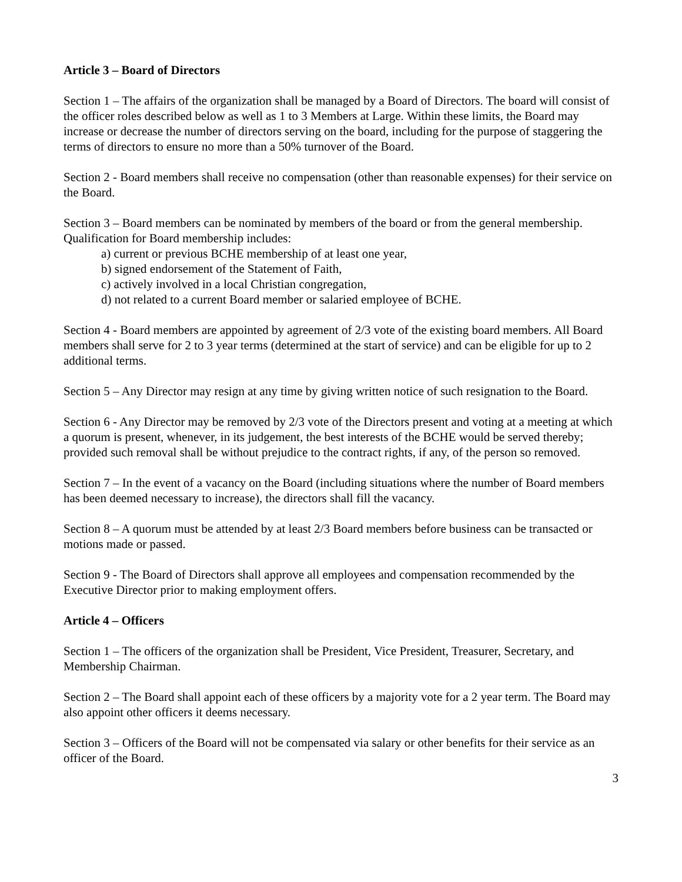Article 3 – Board of Directors
Section 1 – The affairs of the organization shall be managed by a Board of Directors. The board will consist of the officer roles described below as well as 1 to 3 Members at Large. Within these limits, the Board may increase or decrease the number of directors serving on the board, including for the purpose of staggering the terms of directors to ensure no more than a 50% turnover of the Board.
Section 2 - Board members shall receive no compensation (other than reasonable expenses) for their service on the Board.
Section 3 – Board members can be nominated by members of the board or from the general membership. Qualification for Board membership includes:
a) current or previous BCHE membership of at least one year,
b) signed endorsement of the Statement of Faith,
c) actively involved in a local Christian congregation,
d) not related to a current Board member or salaried employee of BCHE.
Section 4 - Board members are appointed by agreement of 2/3 vote of the existing board members. All Board members shall serve for 2 to 3 year terms (determined at the start of service) and can be eligible for up to 2 additional terms.
Section 5 – Any Director may resign at any time by giving written notice of such resignation to the Board.
Section 6 - Any Director may be removed by 2/3 vote of the Directors present and voting at a meeting at which a quorum is present, whenever, in its judgement, the best interests of the BCHE would be served thereby; provided such removal shall be without prejudice to the contract rights, if any, of the person so removed.
Section 7 – In the event of a vacancy on the Board (including situations where the number of Board members has been deemed necessary to increase), the directors shall fill the vacancy.
Section 8 – A quorum must be attended by at least 2/3 Board members before business can be transacted or motions made or passed.
Section 9 - The Board of Directors shall approve all employees and compensation recommended by the Executive Director prior to making employment offers.
Article 4 – Officers
Section 1 – The officers of the organization shall be President, Vice President, Treasurer, Secretary, and Membership Chairman.
Section 2 – The Board shall appoint each of these officers by a majority vote for a 2 year term. The Board may also appoint other officers it deems necessary.
Section 3 – Officers of the Board will not be compensated via salary or other benefits for their service as an officer of the Board.
3